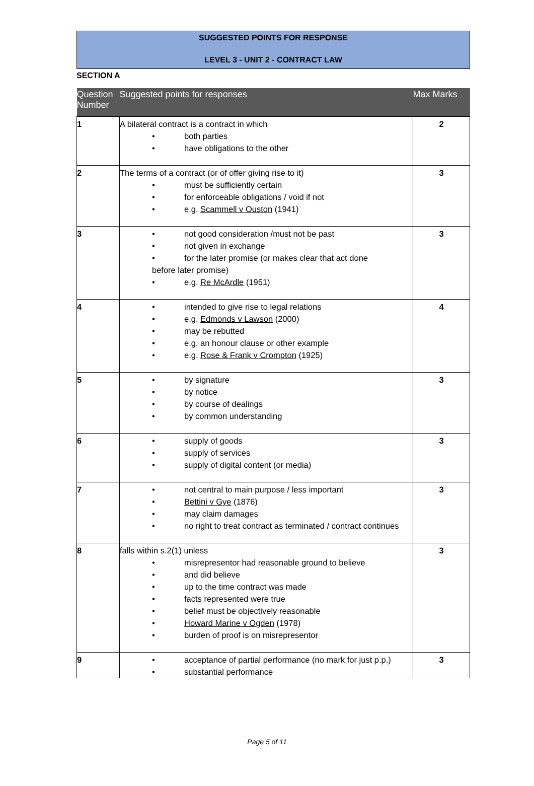SUGGESTED POINTS FOR RESPONSE
LEVEL 3 - UNIT 2 - CONTRACT LAW
SECTION A
| Question Number | Suggested points for responses | Max Marks |
| --- | --- | --- |
| 1 | A bilateral contract is a contract in which • both parties • have obligations to the other | 2 |
| 2 | The terms of a contract (or of offer giving rise to it) • must be sufficiently certain • for enforceable obligations / void if not • e.g. Scammell v Ouston (1941) | 3 |
| 3 | • not good consideration /must not be past • not given in exchange • for the later promise (or makes clear that act done before later promise) • e.g. Re McArdle (1951) | 3 |
| 4 | • intended to give rise to legal relations • e.g. Edmonds v Lawson (2000) • may be rebutted • e.g. an honour clause or other example • e.g. Rose & Frank v Crompton (1925) | 4 |
| 5 | • by signature • by notice • by course of dealings • by common understanding | 3 |
| 6 | • supply of goods • supply of services • supply of digital content (or media) | 3 |
| 7 | • not central to main purpose / less important • Bettini v Gye (1876) • may claim damages • no right to treat contract as terminated / contract continues | 3 |
| 8 | falls within s.2(1) unless • misrepresentor had reasonable ground to believe • and did believe • up to the time contract was made • facts represented were true • belief must be objectively reasonable • Howard Marine v Ogden (1978) • burden of proof is on misrepresentor | 3 |
| 9 | • acceptance of partial performance (no mark for just p.p.) • substantial performance | 3 |
Page 5 of 11